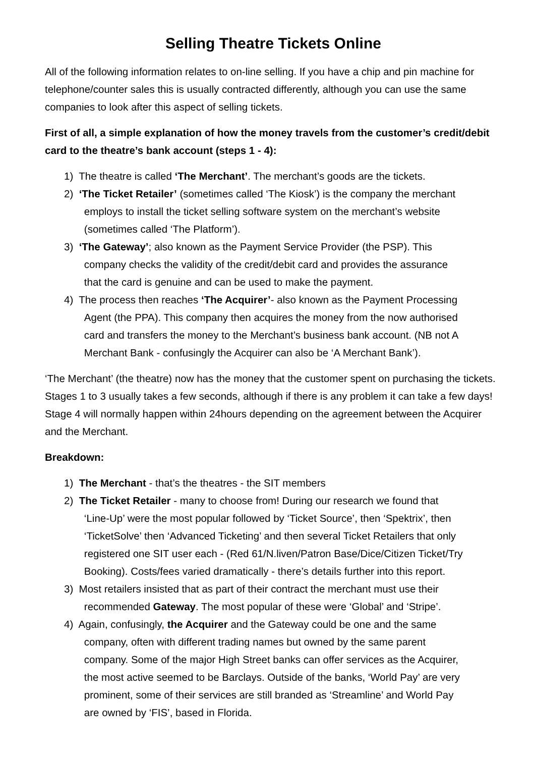Selling Theatre Tickets Online
All of the following information relates to on-line selling. If you have a chip and pin machine for telephone/counter sales this is usually contracted differently, although you can use the same companies to look after this aspect of selling tickets.
First of all, a simple explanation of how the money travels from the customer’s credit/debit card to the theatre’s bank account (steps 1 - 4):
1) The theatre is called ‘The Merchant’. The merchant’s goods are the tickets.
2) ‘The Ticket Retailer’ (sometimes called ‘The Kiosk’) is the company the merchant
employs to install the ticket selling software system on the merchant’s website
(sometimes called ‘The Platform’).
3) ‘The Gateway’; also known as the Payment Service Provider (the PSP). This
company checks the validity of the credit/debit card and provides the assurance
that the card is genuine and can be used to make the payment.
4) The process then reaches ‘The Acquirer’- also known as the Payment Processing
Agent (the PPA). This company then acquires the money from the now authorised
card and transfers the money to the Merchant’s business bank account. (NB not A
Merchant Bank - confusingly the Acquirer can also be ‘A Merchant Bank’).
‘The Merchant’ (the theatre) now has the money that the customer spent on purchasing the tickets. Stages 1 to 3 usually takes a few seconds, although if there is any problem it can take a few days! Stage 4 will normally happen within 24hours depending on the agreement between the Acquirer and the Merchant.
Breakdown:
1) The Merchant - that’s the theatres - the SIT members
2) The Ticket Retailer - many to choose from! During our research we found that
‘Line-Up’ were the most popular followed by ‘Ticket Source’, then ‘Spektrix’, then
‘TicketSolve’ then ‘Advanced Ticketing’ and then several Ticket Retailers that only
registered one SIT user each - (Red 61/N.liven/Patron Base/Dice/Citizen Ticket/Try
Booking). Costs/fees varied dramatically - there’s details further into this report.
3) Most retailers insisted that as part of their contract the merchant must use their
recommended Gateway. The most popular of these were ‘Global’ and ‘Stripe’.
4) Again, confusingly, the Acquirer and the Gateway could be one and the same
company, often with different trading names but owned by the same parent
company. Some of the major High Street banks can offer services as the Acquirer,
the most active seemed to be Barclays. Outside of the banks, ‘World Pay’ are very
prominent, some of their services are still branded as ‘Streamline’ and World Pay
are owned by ‘FIS’, based in Florida.